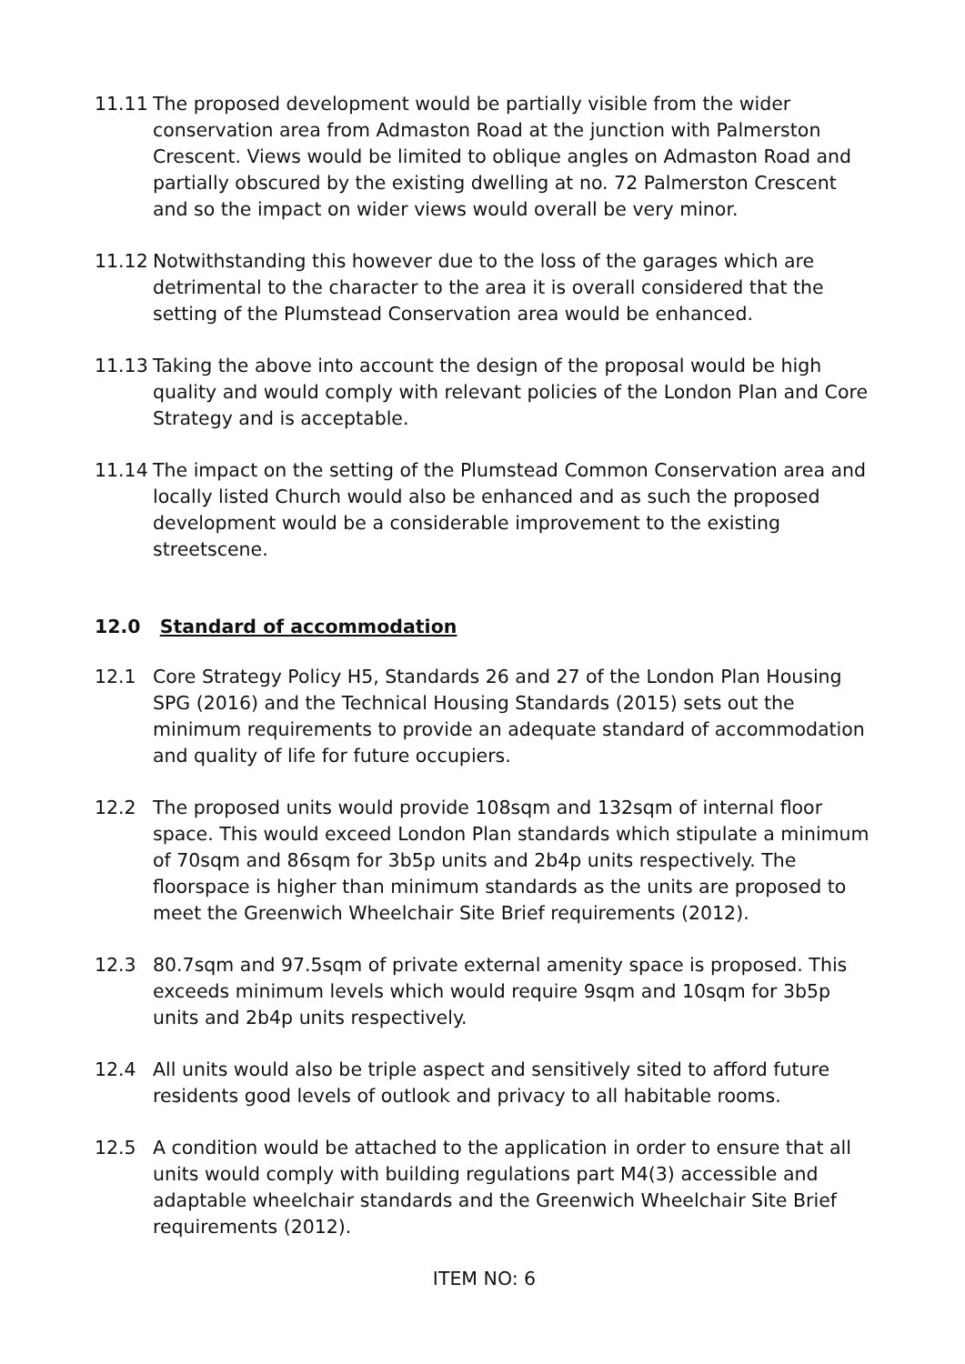11.11 The proposed development would be partially visible from the wider conservation area from Admaston Road at the junction with Palmerston Crescent. Views would be limited to oblique angles on Admaston Road and partially obscured by the existing dwelling at no. 72 Palmerston Crescent and so the impact on wider views would overall be very minor.
11.12 Notwithstanding this however due to the loss of the garages which are detrimental to the character to the area it is overall considered that the setting of the Plumstead Conservation area would be enhanced.
11.13 Taking the above into account the design of the proposal would be high quality and would comply with relevant policies of the London Plan and Core Strategy and is acceptable.
11.14 The impact on the setting of the Plumstead Common Conservation area and locally listed Church would also be enhanced and as such the proposed development would be a considerable improvement to the existing streetscene.
12.0 Standard of accommodation
12.1 Core Strategy Policy H5, Standards 26 and 27 of the London Plan Housing SPG (2016) and the Technical Housing Standards (2015) sets out the minimum requirements to provide an adequate standard of accommodation and quality of life for future occupiers.
12.2 The proposed units would provide 108sqm and 132sqm of internal floor space. This would exceed London Plan standards which stipulate a minimum of 70sqm and 86sqm for 3b5p units and 2b4p units respectively. The floorspace is higher than minimum standards as the units are proposed to meet the Greenwich Wheelchair Site Brief requirements (2012).
12.3 80.7sqm and 97.5sqm of private external amenity space is proposed. This exceeds minimum levels which would require 9sqm and 10sqm for 3b5p units and 2b4p units respectively.
12.4 All units would also be triple aspect and sensitively sited to afford future residents good levels of outlook and privacy to all habitable rooms.
12.5 A condition would be attached to the application in order to ensure that all units would comply with building regulations part M4(3) accessible and adaptable wheelchair standards and the Greenwich Wheelchair Site Brief requirements (2012).
ITEM NO: 6